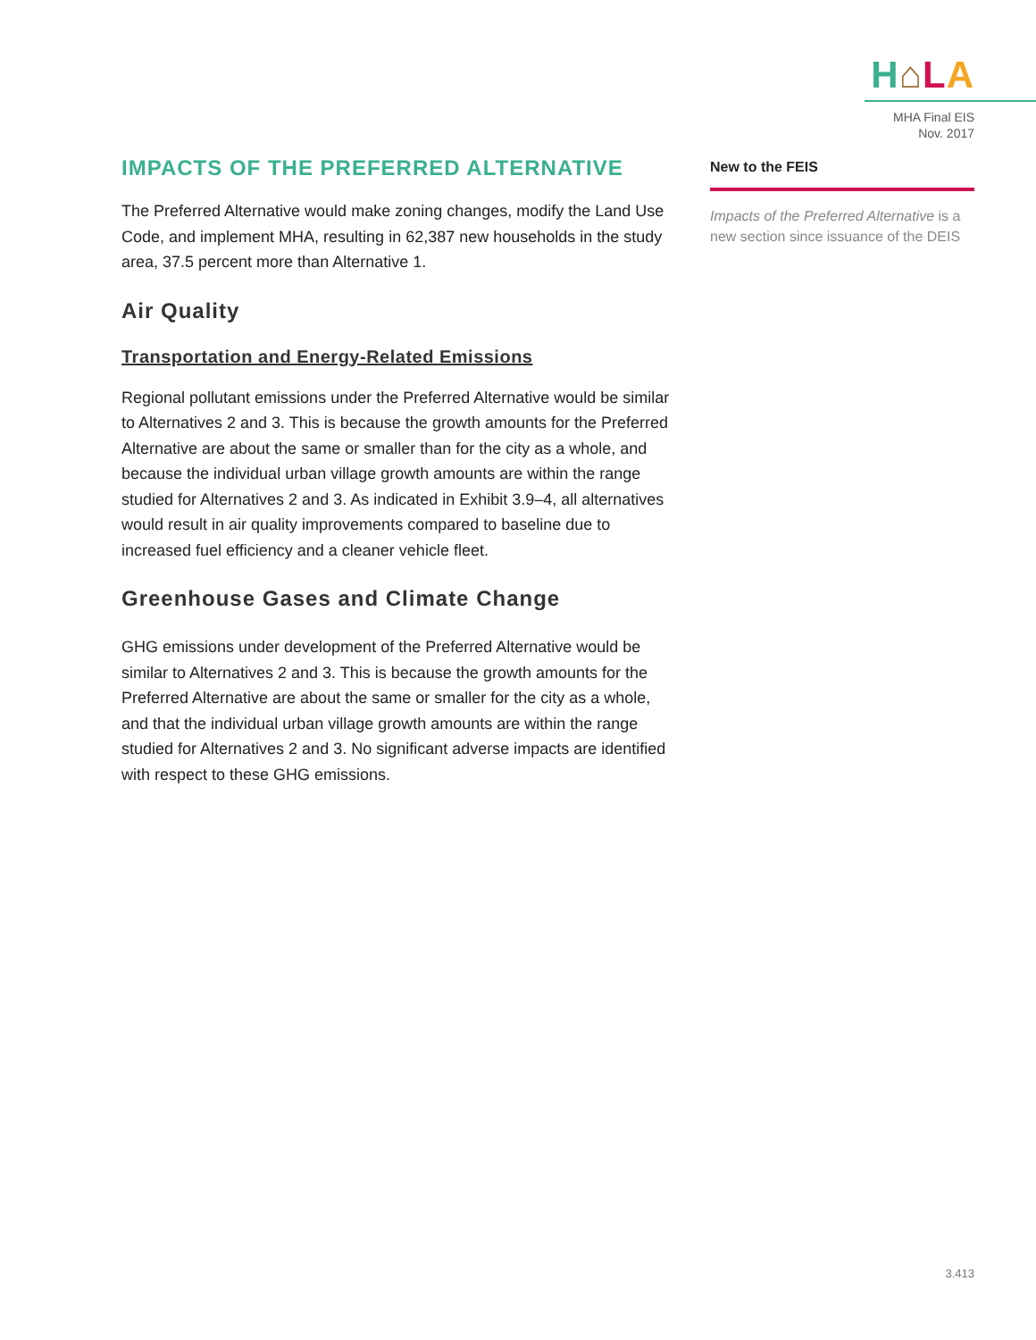H⌂LA
MHA Final EIS
Nov. 2017
IMPACTS OF THE PREFERRED ALTERNATIVE
The Preferred Alternative would make zoning changes, modify the Land Use Code, and implement MHA, resulting in 62,387 new households in the study area, 37.5 percent more than Alternative 1.
Air Quality
Transportation and Energy-Related Emissions
Regional pollutant emissions under the Preferred Alternative would be similar to Alternatives 2 and 3. This is because the growth amounts for the Preferred Alternative are about the same or smaller than for the city as a whole, and because the individual urban village growth amounts are within the range studied for Alternatives 2 and 3. As indicated in Exhibit 3.9–4, all alternatives would result in air quality improvements compared to baseline due to increased fuel efficiency and a cleaner vehicle fleet.
Greenhouse Gases and Climate Change
GHG emissions under development of the Preferred Alternative would be similar to Alternatives 2 and 3. This is because the growth amounts for the Preferred Alternative are about the same or smaller for the city as a whole, and that the individual urban village growth amounts are within the range studied for Alternatives 2 and 3. No significant adverse impacts are identified with respect to these GHG emissions.
New to the FEIS
Impacts of the Preferred Alternative is a new section since issuance of the DEIS
3.413